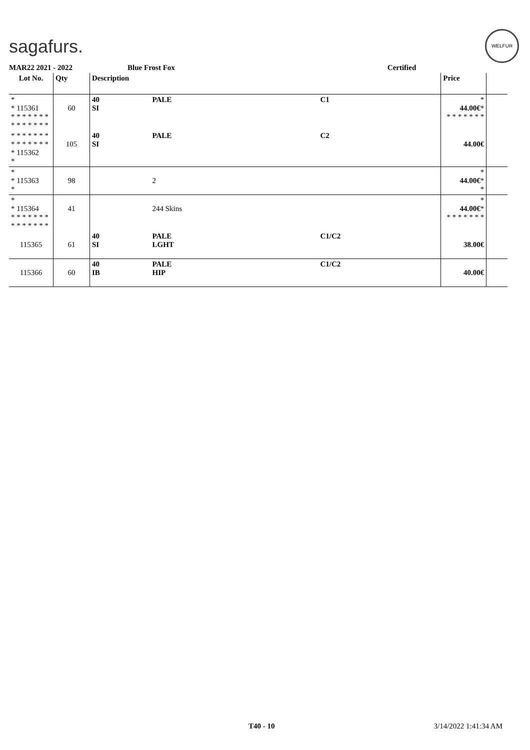sagafurs.
WELFUR
MAR22 2021 - 2022 Blue Frost Fox Certified
| Lot No. | Qty | Description | | | Price | |
| --- | --- | --- | --- | --- | --- | --- |
| * * 115361 * * * * * * * * * * * * * * | 60 | 40 SI | PALE | C1 | * 44.00€ * * * * * * * * | |
| * * * * * * * * * * * * * * * 115362 * | 105 | 40 SI | PALE | C2 | 44.00€ | |
| * * 115363 * | 98 | | 2 | | * 44.00€ * * | |
| * * 115364 * * * * * * * * * * * * * * | 41 | | 244 Skins | | * 44.00€ * * * * * * * * | |
| 115365 | 61 | 40 SI | PALE LGHT | C1/C2 | 38.00€ | |
| 115366 | 60 | 40 IB | PALE HIP | C1/C2 | 40.00€ | |
T40 - 10 3/14/2022 1:41:34 AM